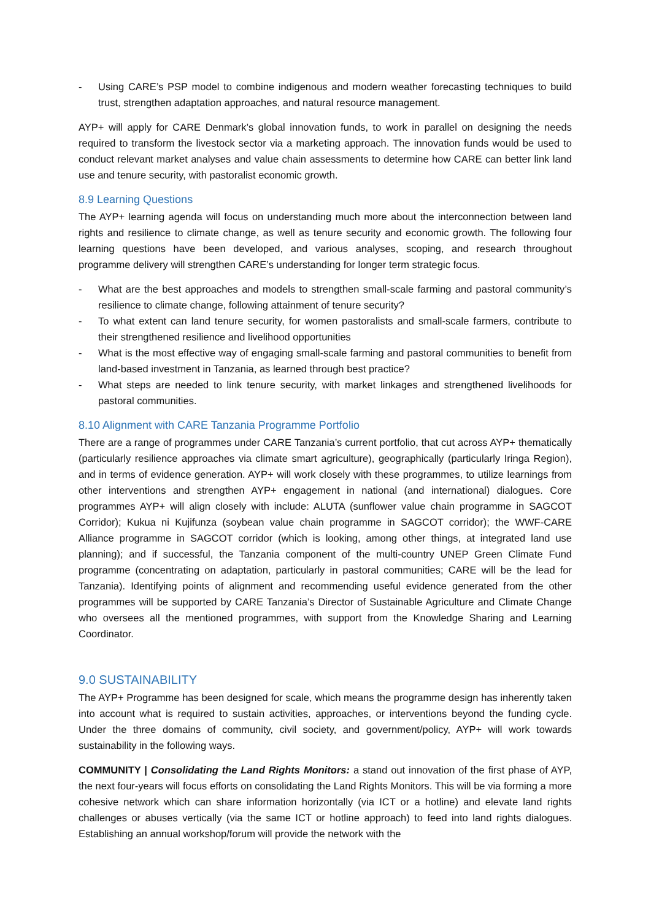- Using CARE’s PSP model to combine indigenous and modern weather forecasting techniques to build trust, strengthen adaptation approaches, and natural resource management.
AYP+ will apply for CARE Denmark’s global innovation funds, to work in parallel on designing the needs required to transform the livestock sector via a marketing approach. The innovation funds would be used to conduct relevant market analyses and value chain assessments to determine how CARE can better link land use and tenure security, with pastoralist economic growth.
8.9 Learning Questions
The AYP+ learning agenda will focus on understanding much more about the interconnection between land rights and resilience to climate change, as well as tenure security and economic growth. The following four learning questions have been developed, and various analyses, scoping, and research throughout programme delivery will strengthen CARE’s understanding for longer term strategic focus.
- What are the best approaches and models to strengthen small-scale farming and pastoral community’s resilience to climate change, following attainment of tenure security?
- To what extent can land tenure security, for women pastoralists and small-scale farmers, contribute to their strengthened resilience and livelihood opportunities
- What is the most effective way of engaging small-scale farming and pastoral communities to benefit from land-based investment in Tanzania, as learned through best practice?
- What steps are needed to link tenure security, with market linkages and strengthened livelihoods for pastoral communities.
8.10 Alignment with CARE Tanzania Programme Portfolio
There are a range of programmes under CARE Tanzania’s current portfolio, that cut across AYP+ thematically (particularly resilience approaches via climate smart agriculture), geographically (particularly Iringa Region), and in terms of evidence generation. AYP+ will work closely with these programmes, to utilize learnings from other interventions and strengthen AYP+ engagement in national (and international) dialogues. Core programmes AYP+ will align closely with include: ALUTA (sunflower value chain programme in SAGCOT Corridor); Kukua ni Kujifunza (soybean value chain programme in SAGCOT corridor); the WWF-CARE Alliance programme in SAGCOT corridor (which is looking, among other things, at integrated land use planning); and if successful, the Tanzania component of the multi-country UNEP Green Climate Fund programme (concentrating on adaptation, particularly in pastoral communities; CARE will be the lead for Tanzania). Identifying points of alignment and recommending useful evidence generated from the other programmes will be supported by CARE Tanzania’s Director of Sustainable Agriculture and Climate Change who oversees all the mentioned programmes, with support from the Knowledge Sharing and Learning Coordinator.
9.0 SUSTAINABILITY
The AYP+ Programme has been designed for scale, which means the programme design has inherently taken into account what is required to sustain activities, approaches, or interventions beyond the funding cycle. Under the three domains of community, civil society, and government/policy, AYP+ will work towards sustainability in the following ways.
COMMUNITY | Consolidating the Land Rights Monitors: a stand out innovation of the first phase of AYP, the next four-years will focus efforts on consolidating the Land Rights Monitors. This will be via forming a more cohesive network which can share information horizontally (via ICT or a hotline) and elevate land rights challenges or abuses vertically (via the same ICT or hotline approach) to feed into land rights dialogues. Establishing an annual workshop/forum will provide the network with the